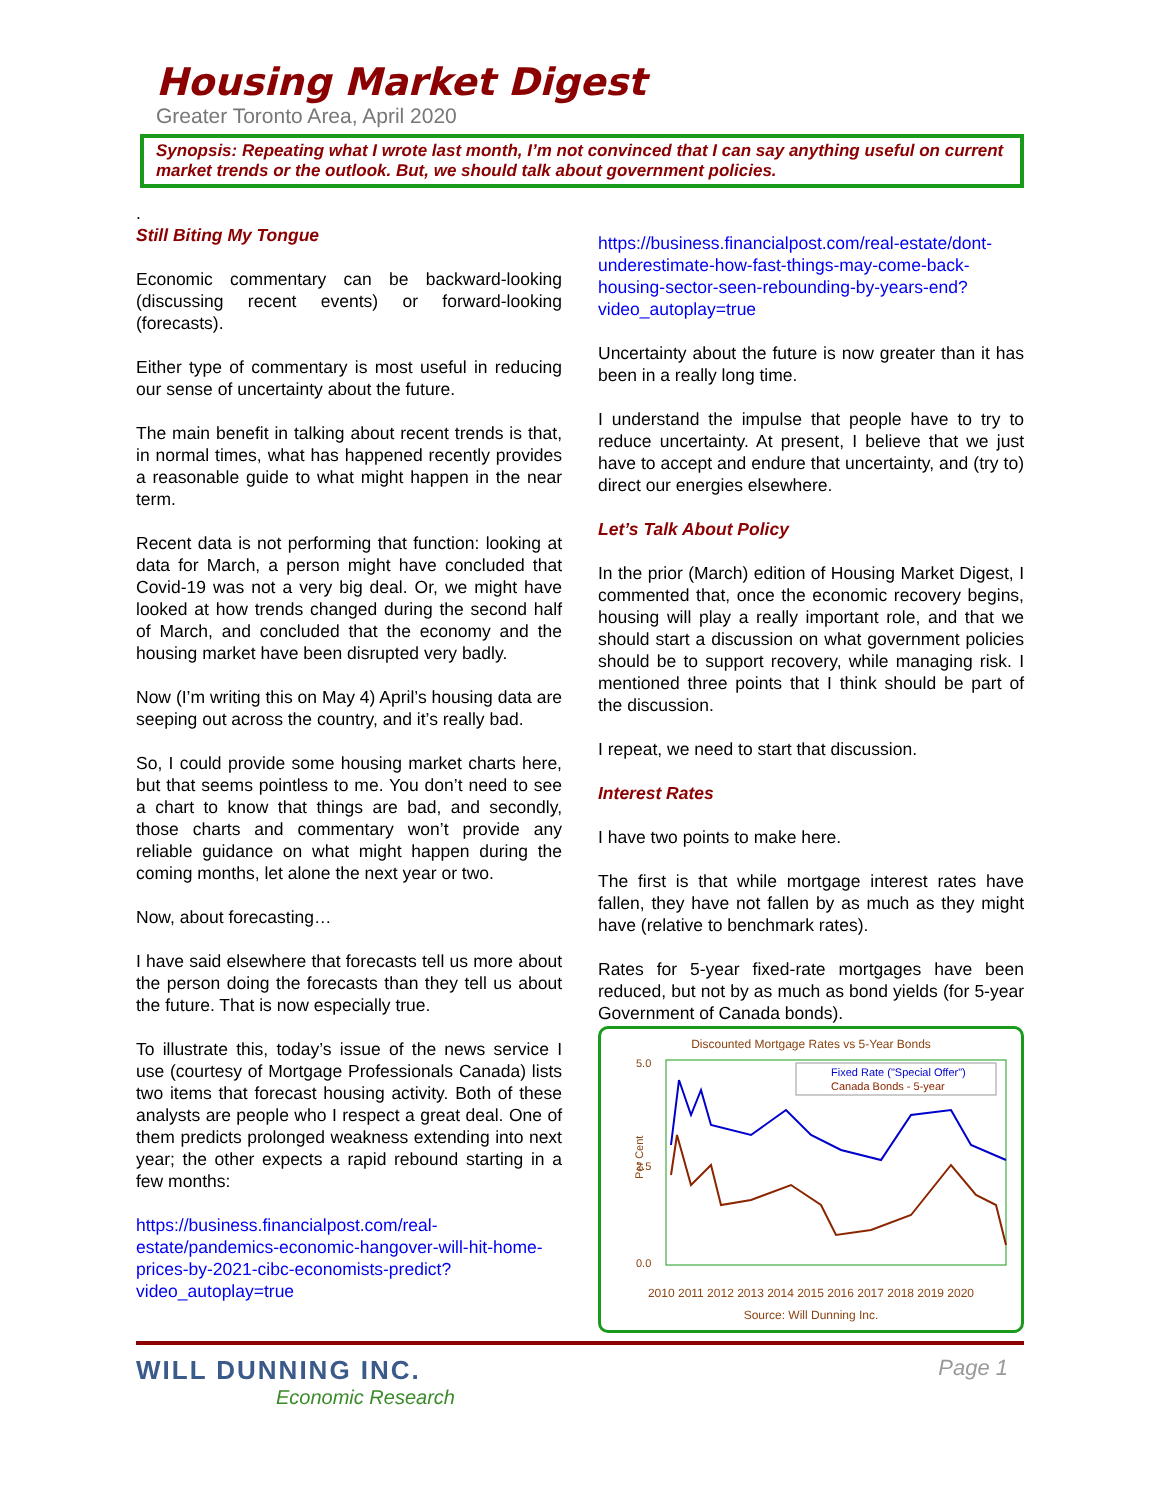Housing Market Digest
Greater Toronto Area, April 2020
Synopsis: Repeating what I wrote last month, I’m not convinced that I can say anything useful on current market trends or the outlook. But, we should talk about government policies.
.
Still Biting My Tongue
Economic commentary can be backward-looking (discussing recent events) or forward-looking (forecasts).
Either type of commentary is most useful in reducing our sense of uncertainty about the future.
The main benefit in talking about recent trends is that, in normal times, what has happened recently provides a reasonable guide to what might happen in the near term.
Recent data is not performing that function: looking at data for March, a person might have concluded that Covid-19 was not a very big deal. Or, we might have looked at how trends changed during the second half of March, and concluded that the economy and the housing market have been disrupted very badly.
Now (I’m writing this on May 4) April’s housing data are seeping out across the country, and it’s really bad.
So, I could provide some housing market charts here, but that seems pointless to me. You don’t need to see a chart to know that things are bad, and secondly, those charts and commentary won’t provide any reliable guidance on what might happen during the coming months, let alone the next year or two.
Now, about forecasting…
I have said elsewhere that forecasts tell us more about the person doing the forecasts than they tell us about the future. That is now especially true.
To illustrate this, today’s issue of the news service I use (courtesy of Mortgage Professionals Canada) lists two items that forecast housing activity. Both of these analysts are people who I respect a great deal. One of them predicts prolonged weakness extending into next year; the other expects a rapid rebound starting in a few months:
https://business.financialpost.com/real-estate/pandemics-economic-hangover-will-hit-home-prices-by-2021-cibc-economists-predict?video_autoplay=true
https://business.financialpost.com/real-estate/dont-underestimate-how-fast-things-may-come-back-housing-sector-seen-rebounding-by-years-end?video_autoplay=true
Uncertainty about the future is now greater than it has been in a really long time.
I understand the impulse that people have to try to reduce uncertainty. At present, I believe that we just have to accept and endure that uncertainty, and (try to) direct our energies elsewhere.
Let’s Talk About Policy
In the prior (March) edition of Housing Market Digest, I commented that, once the economic recovery begins, housing will play a really important role, and that we should start a discussion on what government policies should be to support recovery, while managing risk. I mentioned three points that I think should be part of the discussion.
I repeat, we need to start that discussion.
Interest Rates
I have two points to make here.
The first is that while mortgage interest rates have fallen, they have not fallen by as much as they might have (relative to benchmark rates).
Rates for 5-year fixed-rate mortgages have been reduced, but not by as much as bond yields (for 5-year Government of Canada bonds).
Discounted Mortgage Rates vs 5-Year Bonds
5.0
2.5
0.0
Per Cent
Fixed Rate ("Special Offer")
Canada Bonds - 5-year
2010 2011 2012 2013 2014 2015 2016 2017 2018 2019 2020
Source: Will Dunning Inc.
WILL DUNNING INC.
Economic Research
Page 1